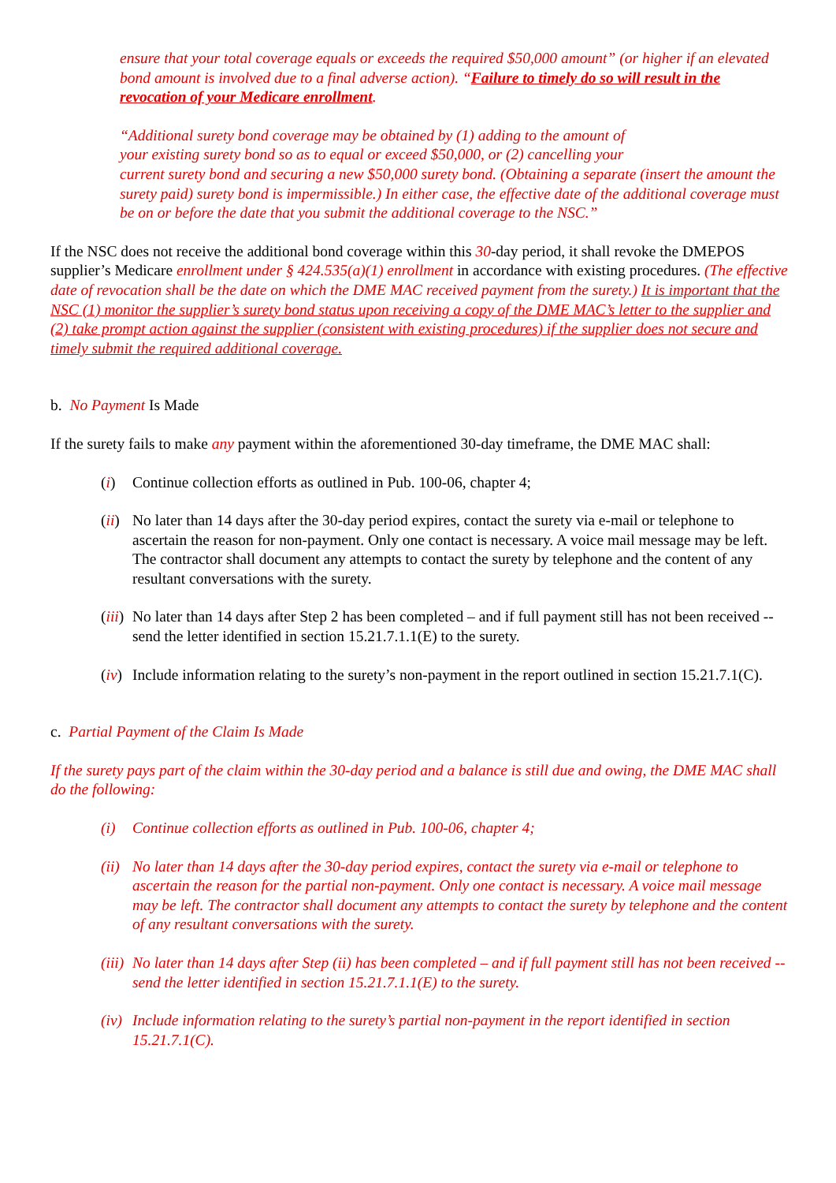ensure that your total coverage equals or exceeds the required $50,000 amount” (or higher if an elevated bond amount is involved due to a final adverse action). “Failure to timely do so will result in the revocation of your Medicare enrollment.
“Additional surety bond coverage may be obtained by (1) adding to the amount of
your existing surety bond so as to equal or exceed $50,000, or (2) cancelling your
current surety bond and securing a new $50,000 surety bond. (Obtaining a separate (insert the amount the surety paid) surety bond is impermissible.) In either case, the effective date of the additional coverage must be on or before the date that you submit the additional coverage to the NSC.”
If the NSC does not receive the additional bond coverage within this 30-day period, it shall revoke the DMEPOS supplier’s Medicare enrollment under § 424.535(a)(1) enrollment in accordance with existing procedures. (The effective date of revocation shall be the date on which the DME MAC received payment from the surety.) It is important that the NSC (1) monitor the supplier’s surety bond status upon receiving a copy of the DME MAC’s letter to the supplier and (2) take prompt action against the supplier (consistent with existing procedures) if the supplier does not secure and timely submit the required additional coverage.
b. No Payment Is Made
If the surety fails to make any payment within the aforementioned 30-day timeframe, the DME MAC shall:
(i) Continue collection efforts as outlined in Pub. 100-06, chapter 4;
(ii) No later than 14 days after the 30-day period expires, contact the surety via e-mail or telephone to ascertain the reason for non-payment. Only one contact is necessary. A voice mail message may be left. The contractor shall document any attempts to contact the surety by telephone and the content of any resultant conversations with the surety.
(iii) No later than 14 days after Step 2 has been completed – and if full payment still has not been received -- send the letter identified in section 15.21.7.1.1(E) to the surety.
(iv) Include information relating to the surety’s non-payment in the report outlined in section 15.21.7.1(C).
c. Partial Payment of the Claim Is Made
If the surety pays part of the claim within the 30-day period and a balance is still due and owing, the DME MAC shall do the following:
(i) Continue collection efforts as outlined in Pub. 100-06, chapter 4;
(ii) No later than 14 days after the 30-day period expires, contact the surety via e-mail or telephone to ascertain the reason for the partial non-payment. Only one contact is necessary. A voice mail message may be left. The contractor shall document any attempts to contact the surety by telephone and the content of any resultant conversations with the surety.
(iii) No later than 14 days after Step (ii) has been completed – and if full payment still has not been received -- send the letter identified in section 15.21.7.1.1(E) to the surety.
(iv) Include information relating to the surety’s partial non-payment in the report identified in section 15.21.7.1(C).